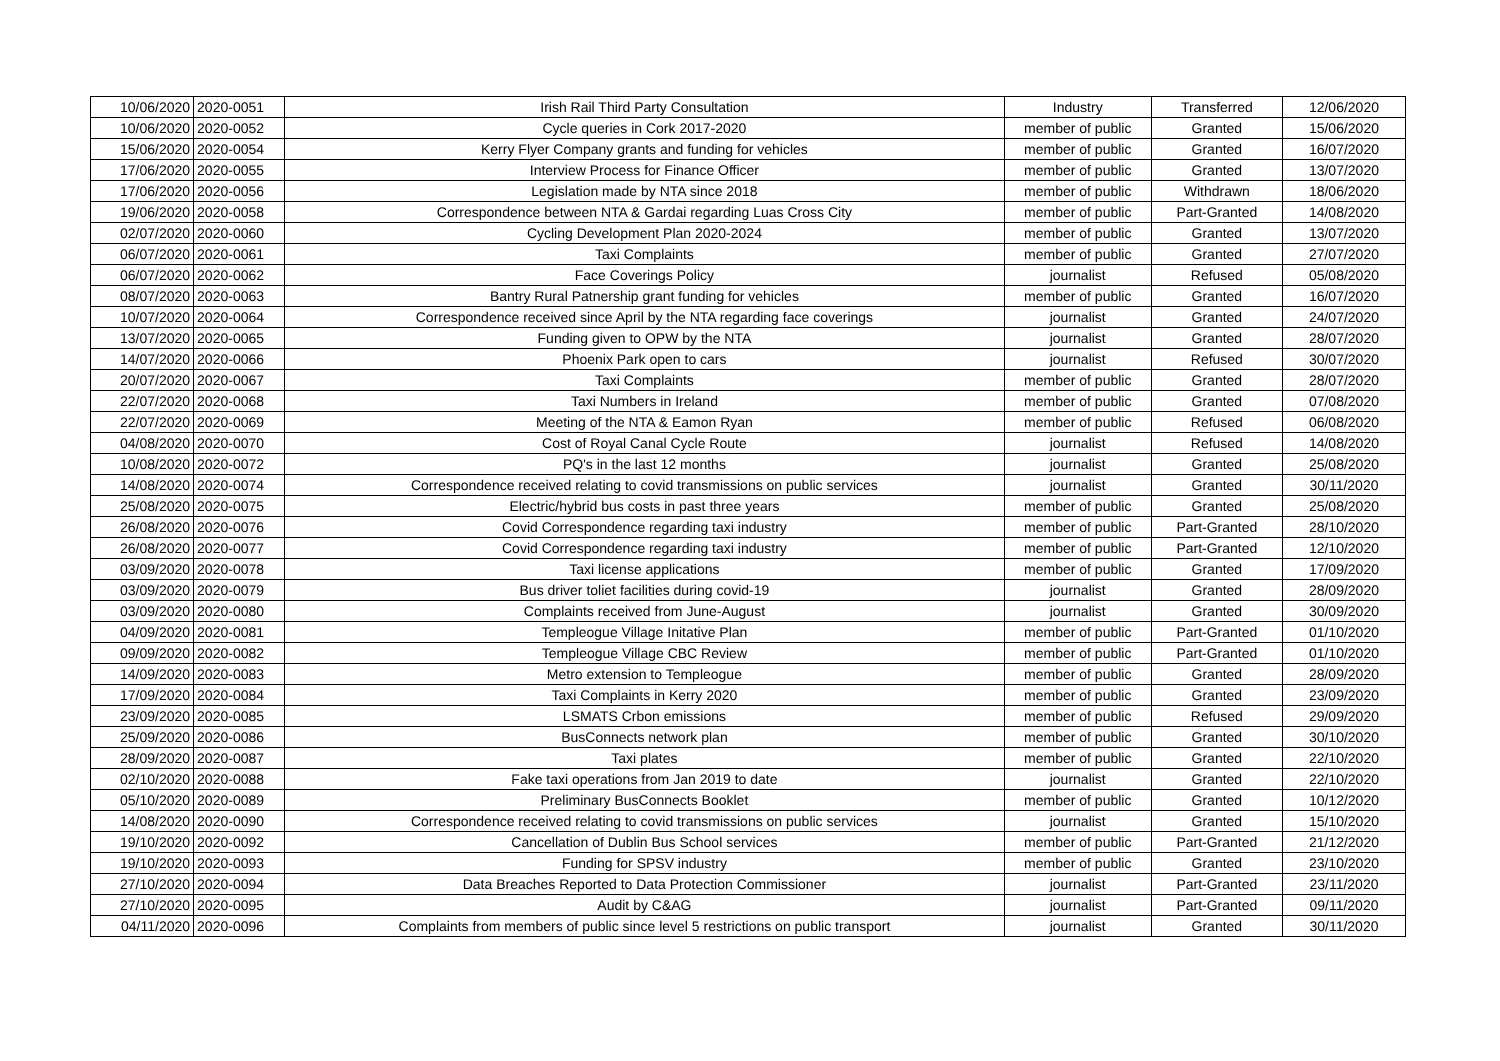| 10/06/2020 | 2020-0051 | Irish Rail Third Party Consultation | Industry | Transferred | 12/06/2020 |
| 10/06/2020 | 2020-0052 | Cycle queries in Cork 2017-2020 | member of public | Granted | 15/06/2020 |
| 15/06/2020 | 2020-0054 | Kerry Flyer Company grants and funding for vehicles | member of public | Granted | 16/07/2020 |
| 17/06/2020 | 2020-0055 | Interview Process for Finance Officer | member of public | Granted | 13/07/2020 |
| 17/06/2020 | 2020-0056 | Legislation made by NTA since 2018 | member of public | Withdrawn | 18/06/2020 |
| 19/06/2020 | 2020-0058 | Correspondence between NTA & Gardai regarding Luas Cross City | member of public | Part-Granted | 14/08/2020 |
| 02/07/2020 | 2020-0060 | Cycling Development Plan 2020-2024 | member of public | Granted | 13/07/2020 |
| 06/07/2020 | 2020-0061 | Taxi Complaints | member of public | Granted | 27/07/2020 |
| 06/07/2020 | 2020-0062 | Face Coverings Policy | journalist | Refused | 05/08/2020 |
| 08/07/2020 | 2020-0063 | Bantry Rural Patnership grant funding for vehicles | member of public | Granted | 16/07/2020 |
| 10/07/2020 | 2020-0064 | Correspondence received since April by the NTA regarding face coverings | journalist | Granted | 24/07/2020 |
| 13/07/2020 | 2020-0065 | Funding given to OPW by the NTA | journalist | Granted | 28/07/2020 |
| 14/07/2020 | 2020-0066 | Phoenix Park open to cars | journalist | Refused | 30/07/2020 |
| 20/07/2020 | 2020-0067 | Taxi Complaints | member of public | Granted | 28/07/2020 |
| 22/07/2020 | 2020-0068 | Taxi Numbers in Ireland | member of public | Granted | 07/08/2020 |
| 22/07/2020 | 2020-0069 | Meeting of the NTA & Eamon Ryan | member of public | Refused | 06/08/2020 |
| 04/08/2020 | 2020-0070 | Cost of Royal Canal Cycle Route | journalist | Refused | 14/08/2020 |
| 10/08/2020 | 2020-0072 | PQ's in the last 12 months | journalist | Granted | 25/08/2020 |
| 14/08/2020 | 2020-0074 | Correspondence received relating to covid transmissions on public services | journalist | Granted | 30/11/2020 |
| 25/08/2020 | 2020-0075 | Electric/hybrid bus costs in past three years | member of public | Granted | 25/08/2020 |
| 26/08/2020 | 2020-0076 | Covid Correspondence regarding taxi industry | member of public | Part-Granted | 28/10/2020 |
| 26/08/2020 | 2020-0077 | Covid Correspondence regarding taxi industry | member of public | Part-Granted | 12/10/2020 |
| 03/09/2020 | 2020-0078 | Taxi license applications | member of public | Granted | 17/09/2020 |
| 03/09/2020 | 2020-0079 | Bus driver toliet facilities during covid-19 | journalist | Granted | 28/09/2020 |
| 03/09/2020 | 2020-0080 | Complaints received from June-August | journalist | Granted | 30/09/2020 |
| 04/09/2020 | 2020-0081 | Templeogue Village Initative Plan | member of public | Part-Granted | 01/10/2020 |
| 09/09/2020 | 2020-0082 | Templeogue Village CBC Review | member of public | Part-Granted | 01/10/2020 |
| 14/09/2020 | 2020-0083 | Metro extension to Templeogue | member of public | Granted | 28/09/2020 |
| 17/09/2020 | 2020-0084 | Taxi Complaints in Kerry 2020 | member of public | Granted | 23/09/2020 |
| 23/09/2020 | 2020-0085 | LSMATS Crbon emissions | member of public | Refused | 29/09/2020 |
| 25/09/2020 | 2020-0086 | BusConnects network plan | member of public | Granted | 30/10/2020 |
| 28/09/2020 | 2020-0087 | Taxi plates | member of public | Granted | 22/10/2020 |
| 02/10/2020 | 2020-0088 | Fake taxi operations from Jan 2019 to date | journalist | Granted | 22/10/2020 |
| 05/10/2020 | 2020-0089 | Preliminary BusConnects Booklet | member of public | Granted | 10/12/2020 |
| 14/08/2020 | 2020-0090 | Correspondence received relating to covid transmissions on public services | journalist | Granted | 15/10/2020 |
| 19/10/2020 | 2020-0092 | Cancellation of Dublin Bus School services | member of public | Part-Granted | 21/12/2020 |
| 19/10/2020 | 2020-0093 | Funding for SPSV industry | member of public | Granted | 23/10/2020 |
| 27/10/2020 | 2020-0094 | Data Breaches Reported to Data Protection Commissioner | journalist | Part-Granted | 23/11/2020 |
| 27/10/2020 | 2020-0095 | Audit by C&AG | journalist | Part-Granted | 09/11/2020 |
| 04/11/2020 | 2020-0096 | Complaints from members of public since level 5 restrictions on public transport | journalist | Granted | 30/11/2020 |